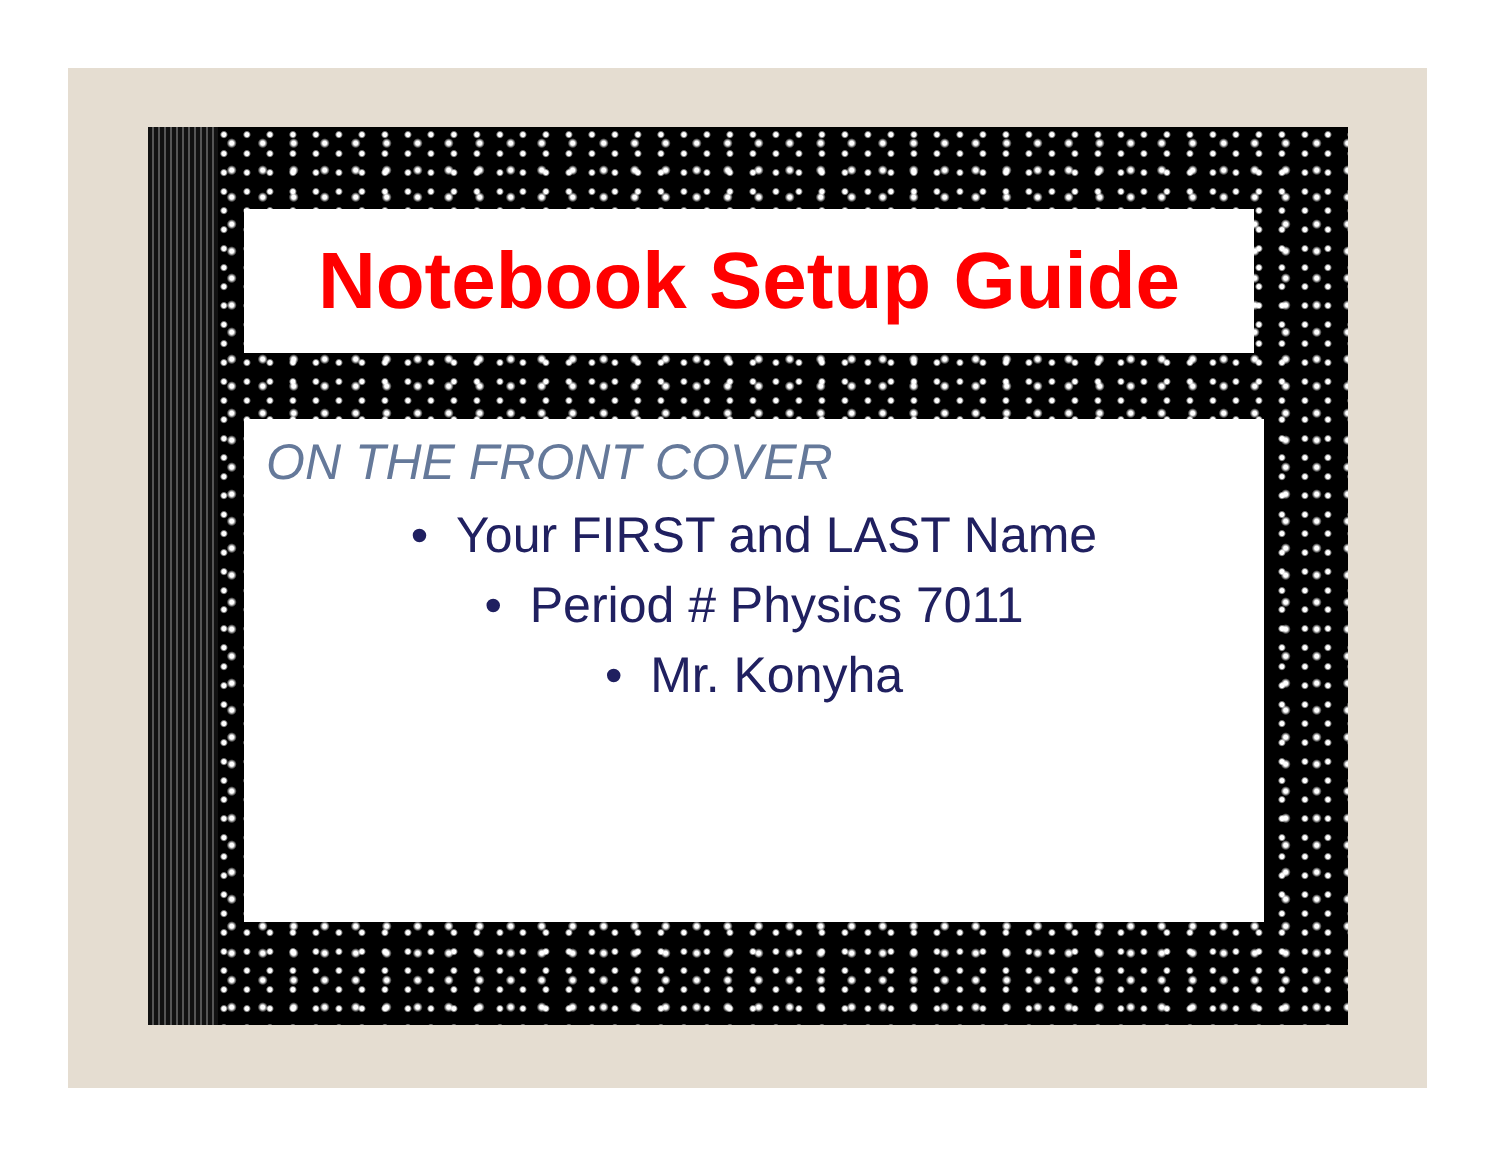Notebook Setup Guide
ON THE FRONT COVER
• Your FIRST and LAST Name
• Period # Physics 7011
• Mr. Konyha